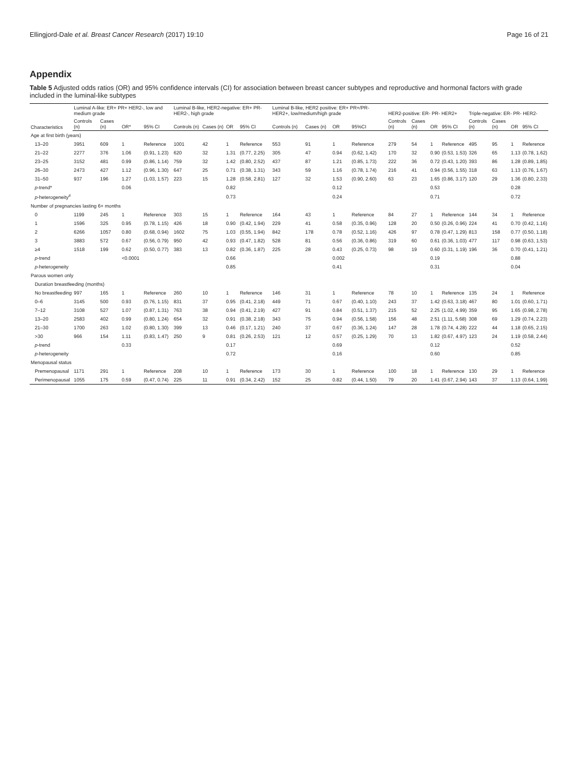Ellingjord-Dale et al. Breast Cancer Research (2017) 19:10 Page 16 of 21
Appendix
Table 5 Adjusted odds ratios (OR) and 95% confidence intervals (CI) for association between breast cancer subtypes and reproductive and hormonal factors with grade included in the luminal-like subtypes
| Characteristics | Luminal A-like: ER+ PR+ HER2-, low and medium grade | | | | Luminal B-like, HER2-negative: ER+ PR- HER2-, high grade | | | | Luminal B-like, HER2 positive: ER+ PR+/PR- HER2+, low/medium/high grade | | | | HER2-positive: ER- PR- HER2+ | | | | Triple-negative: ER- PR- HER2- | | | |
| --- | --- | --- | --- | --- | --- | --- | --- | --- | --- | --- | --- | --- | --- | --- | --- | --- | --- | --- | --- | --- |
| | Controls (n) | Cases (n) | OR* | 95% CI | Controls (n) | Cases (n) | OR | 95% CI | Controls (n) | Cases (n) | OR | 95%CI | Controls (n) | Cases (n) | OR | 95% CI | Controls (n) | Cases (n) | OR | 95% CI |
| Age at first birth (years) | | | | | | | | | | | | | | | | | | | | |
| 13–20 | 3951 | 609 | 1 | Reference | 1001 | 42 | 1 | Reference | 553 | 91 | 1 | Reference | 279 | 54 | 1 | Reference | 495 | 95 | 1 | Reference |
| 21–22 | 2277 | 376 | 1.06 | (0.91, 1.23) | 620 | 32 | 1.31 | (0.77, 2.25) | 305 | 47 | 0.94 | (0.62, 1.42) | 170 | 32 | 0.90 | (0.53, 1.53) | 326 | 65 | 1.13 | (0.78, 1.62) |
| 23–25 | 3152 | 481 | 0.99 | (0.86, 1.14) | 759 | 32 | 1.42 | (0.80, 2.52) | 437 | 87 | 1.21 | (0.85, 1.73) | 222 | 36 | 0.72 | (0.43, 1.20) | 393 | 86 | 1.28 | (0.89, 1.85) |
| 26–30 | 2473 | 427 | 1.12 | (0.96, 1.30) | 647 | 25 | 0.71 | (0.38, 1.31) | 343 | 59 | 1.16 | (0.78, 1.74) | 216 | 41 | 0.94 | (0.56, 1.55) | 318 | 63 | 1.13 | (0.76, 1.67) |
| 31–50 | 937 | 196 | 1.27 | (1.03, 1.57) | 223 | 15 | 1.28 | (0.58, 2.81) | 127 | 32 | 1.53 | (0.90, 2.60) | 63 | 23 | 1.65 | (0.86, 3.17) | 120 | 29 | 1.36 | (0.80, 2.33) |
| p -trend* | | | 0.06 | | | | 0.82 | | | | 0.12 | | | | 0.53 | | | | 0.28 | |
| p -heterogeneity<sup>#</sup> | | | | | | | 0.73 | | | | 0.24 | | | | 0.71 | | | | 0.72 | |
| Number of pregnancies lasting 6+ months | | | | | | | | | | | | | | | | | | | | |
| 0 | 1199 | 245 | 1 | Reference | 303 | 15 | 1 | Reference | 164 | 43 | 1 | Reference | 84 | 27 | 1 | Reference | 144 | 34 | 1 | Reference |
| 1 | 1596 | 325 | 0.95 | (0.78, 1.15) | 426 | 18 | 0.90 | (0.42, 1.94) | 229 | 41 | 0.58 | (0.35, 0.96) | 128 | 20 | 0.50 | (0.26, 0.96) | 224 | 41 | 0.70 | (0.42, 1.16) |
| 2 | 6266 | 1057 | 0.80 | (0.68, 0.94) | 1602 | 75 | 1.03 | (0.55, 1.94) | 842 | 178 | 0.78 | (0.52, 1.16) | 426 | 97 | 0.78 | (0.47, 1.29) | 813 | 158 | 0.77 | (0.50, 1.18) |
| 3 | 3883 | 572 | 0.67 | (0.56, 0.79) | 950 | 42 | 0.93 | (0.47, 1.82) | 528 | 81 | 0.56 | (0.36, 0.86) | 319 | 60 | 0.61 | (0.36, 1.03) | 477 | 117 | 0.98 | (0.63, 1.53) |
| ≥4 | 1518 | 199 | 0.62 | (0.50, 0.77) | 383 | 13 | 0.82 | (0.36, 1.87) | 225 | 28 | 0.43 | (0.25, 0.73) | 98 | 19 | 0.60 | (0.31, 1.19) | 196 | 36 | 0.70 | (0.41, 1.21) |
| p -trend | | | <0.0001 | | | | 0.66 | | | | 0.002 | | | | 0.19 | | | | 0.88 | |
| p -heterogeneity | | | | | | | 0.85 | | | | 0.41 | | | | 0.31 | | | | 0.04 | |
| Parous women only | | | | | | | | | | | | | | | | | | | | |
| Duration breastfeeding (months) | | | | | | | | | | | | | | | | | | | | |
| No breastfeeding | 997 | 165 | 1 | Reference | 260 | 10 | 1 | Reference | 146 | 31 | 1 | Reference | 78 | 10 | 1 | Reference | 135 | 24 | 1 | Reference |
| 0–6 | 3145 | 500 | 0.93 | (0.76, 1.15) | 831 | 37 | 0.95 | (0.41, 2.18) | 449 | 71 | 0.67 | (0.40, 1.10) | 243 | 37 | 1.42 | (0.63, 3.18) | 467 | 80 | 1.01 | (0.60, 1.71) |
| 7–12 | 3108 | 527 | 1.07 | (0.87, 1.31) | 763 | 38 | 0.94 | (0.41, 2.19) | 427 | 91 | 0.84 | (0.51, 1.37) | 215 | 52 | 2.25 | (1.02, 4.99) | 359 | 95 | 1.65 | (0.98, 2.78) |
| 13–20 | 2583 | 402 | 0.99 | (0.80, 1.24) | 654 | 32 | 0.91 | (0.38, 2.18) | 343 | 75 | 0.94 | (0.56, 1.58) | 156 | 48 | 2.51 | (1.11, 5.68) | 308 | 69 | 1.29 | (0.74, 2.23) |
| 21–30 | 1700 | 263 | 1.02 | (0.80, 1.30) | 399 | 13 | 0.46 | (0.17, 1.21) | 240 | 37 | 0.67 | (0.36, 1.24) | 147 | 28 | 1.78 | (0.74, 4.28) | 222 | 44 | 1.18 | (0.65, 2.15) |
| >30 | 966 | 154 | 1.11 | (0.83, 1.47) | 250 | 9 | 0.81 | (0.26, 2.53) | 121 | 12 | 0.57 | (0.25, 1.29) | 70 | 13 | 1.82 | (0.67, 4.97) | 123 | 24 | 1.19 | (0.58, 2.44) |
| p -trend | | | 0.33 | | | | 0.17 | | | | 0.69 | | | | 0.12 | | | | 0.52 | |
| p -heterogeneity | | | | | | | 0.72 | | | | 0.16 | | | | 0.60 | | | | 0.85 | |
| Menopausal status | | | | | | | | | | | | | | | | | | | | |
| Premenopausal | 1171 | 291 | 1 | Reference | 208 | 10 | 1 | Reference | 173 | 30 | 1 | Reference | 100 | 18 | 1 | Reference | 130 | 29 | 1 | Reference |
| Perimenopausal | 1055 | 175 | 0.59 | (0.47, 0.74) | 225 | 11 | 0.91 | (0.34, 2.42) | 152 | 25 | 0.82 | (0.44, 1.50) | 79 | 20 | 1.41 | (0.67, 2.94) | 143 | 37 | 1.13 | (0.64, 1.99) |